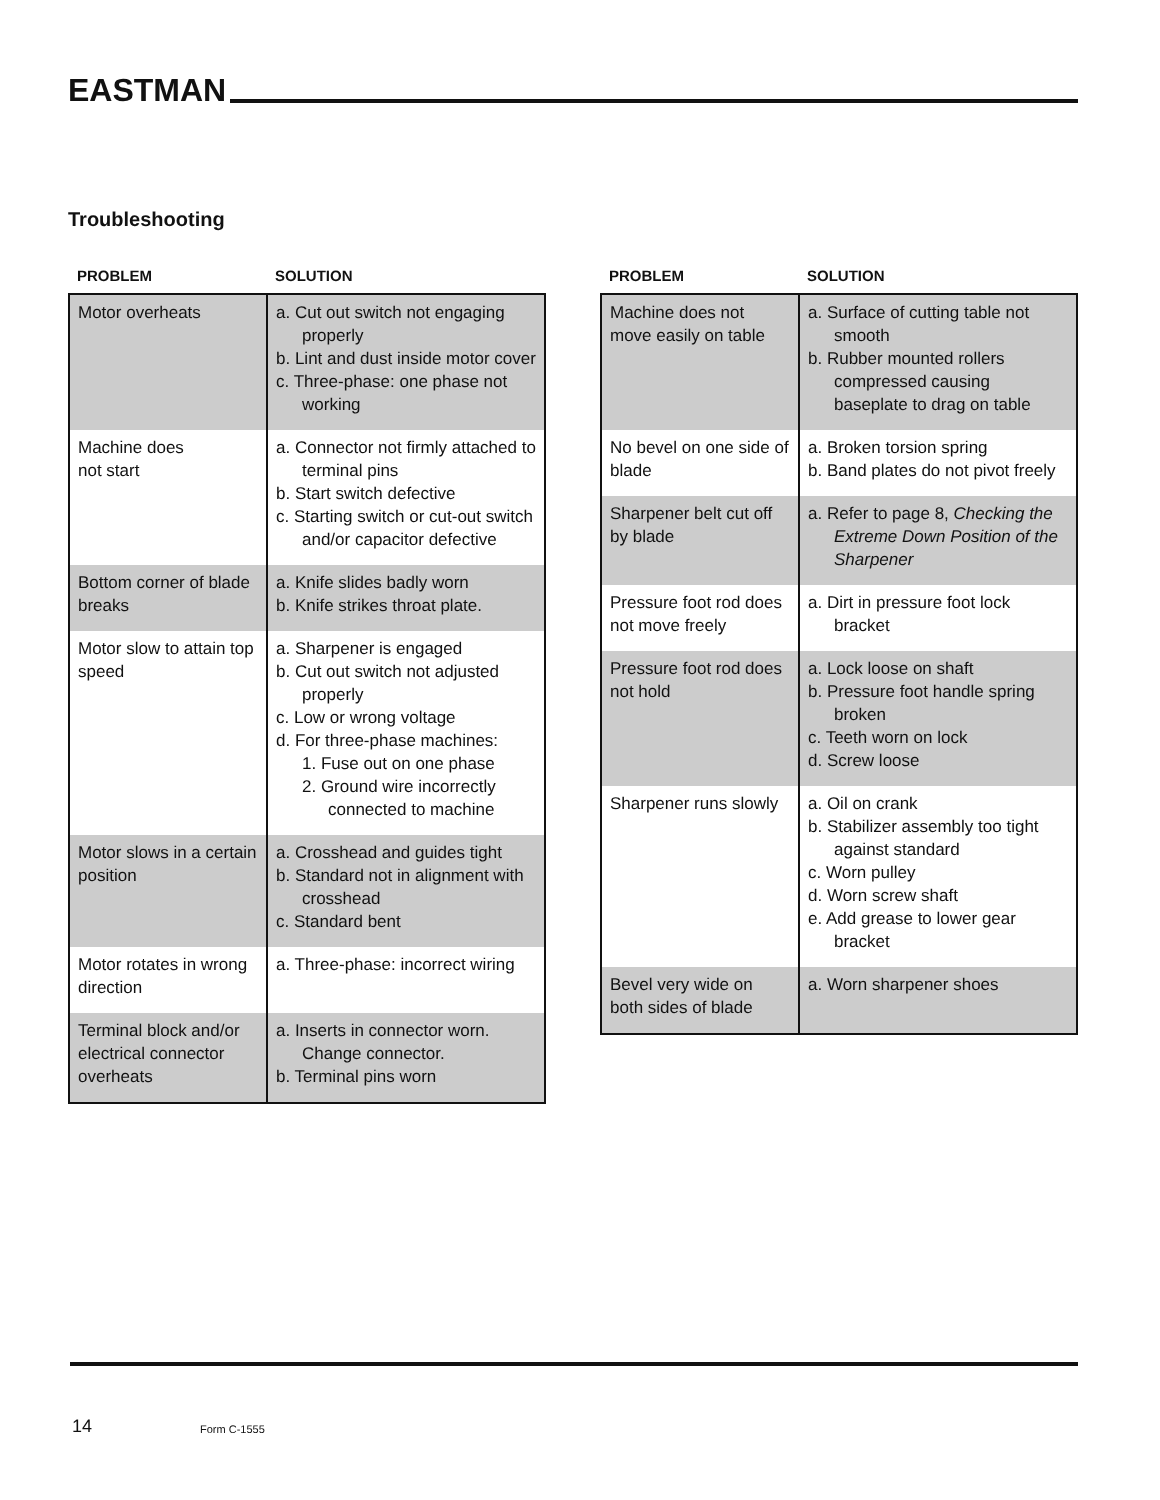EASTMAN
Troubleshooting
| PROBLEM | SOLUTION |
| --- | --- |
| Motor overheats | a. Cut out switch not engaging properly b. Lint and dust inside motor cover c. Three-phase: one phase not working |
| Machine does not start | a. Connector not firmly attached to terminal pins b. Start switch defective c. Starting switch or cut-out switch and/or capacitor defective |
| Bottom corner of blade breaks | a. Knife slides badly worn b. Knife strikes throat plate. |
| Motor slow to attain top speed | a. Sharpener is engaged b. Cut out switch not adjusted properly c. Low or wrong voltage d. For three-phase machines: 1. Fuse out on one phase 2. Ground wire incorrectly connected to machine |
| Motor slows in a certain position | a. Crosshead and guides tight b. Standard not in alignment with crosshead c. Standard bent |
| Motor rotates in wrong direction | a. Three-phase: incorrect wiring |
| Terminal block and/or electrical connector overheats | a. Inserts in connector worn. Change connector. b. Terminal pins worn |
| PROBLEM | SOLUTION |
| --- | --- |
| Machine does not move easily on table | a. Surface of cutting table not smooth b. Rubber mounted rollers compressed causing baseplate to drag on table |
| No bevel on one side of blade | a. Broken torsion spring b. Band plates do not pivot freely |
| Sharpener belt cut off by blade | a. Refer to page 8, Checking the Extreme Down Position of the Sharpener |
| Pressure foot rod does not move freely | a. Dirt in pressure foot lock bracket |
| Pressure foot rod does not hold | a. Lock loose on shaft b. Pressure foot handle spring broken c. Teeth worn on lock d. Screw loose |
| Sharpener runs slowly | a. Oil on crank b. Stabilizer assembly too tight against standard c. Worn pulley d. Worn screw shaft e. Add grease to lower gear bracket |
| Bevel very wide on both sides of blade | a. Worn sharpener shoes |
14 Form C-1555